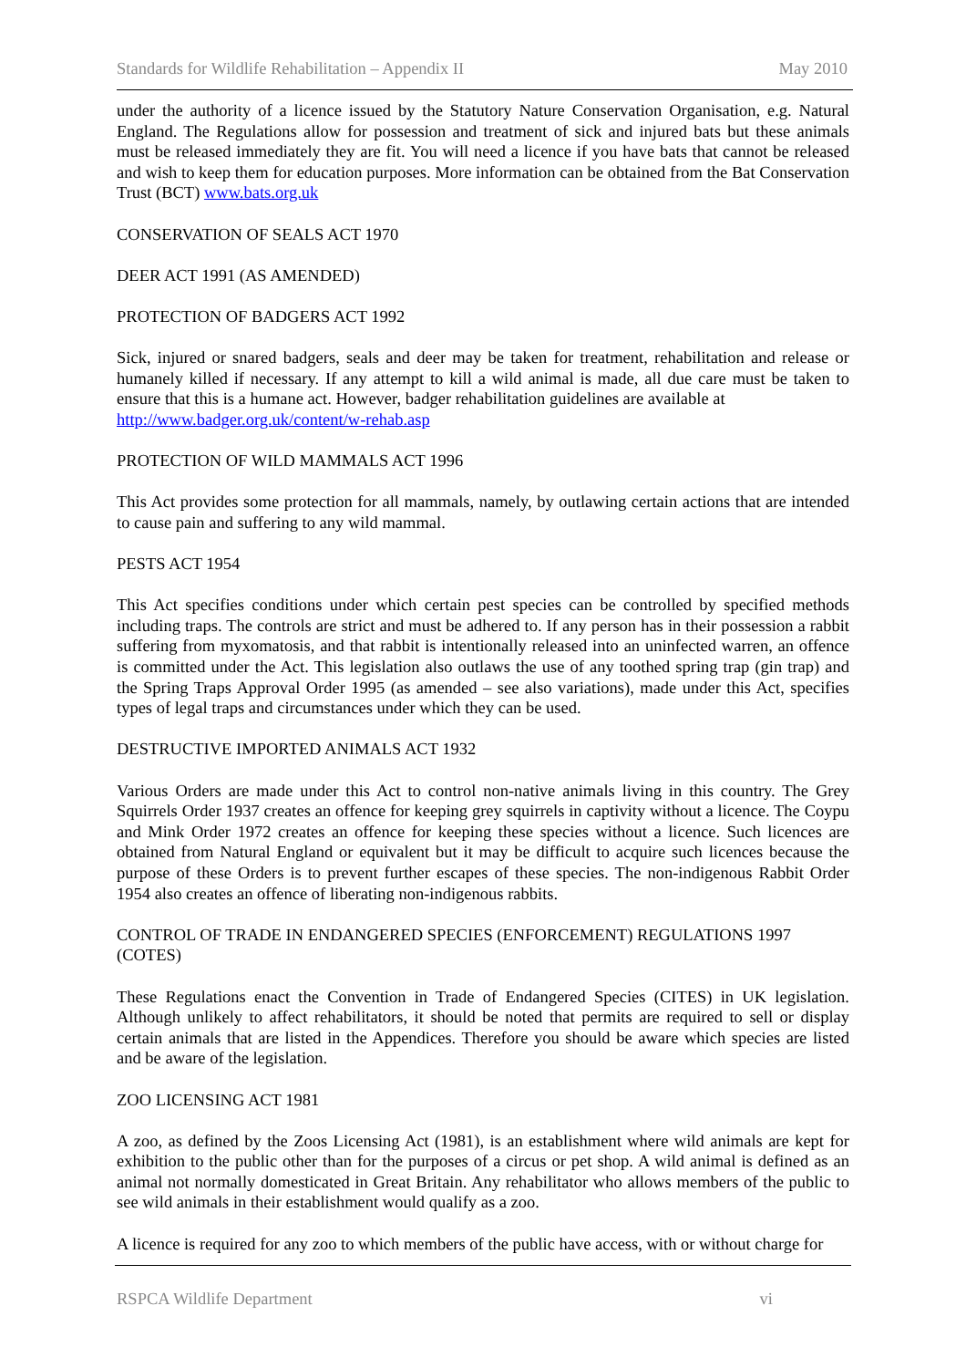Standards for Wildlife Rehabilitation – Appendix II May 2010
under the authority of a licence issued by the Statutory Nature Conservation Organisation, e.g. Natural England. The Regulations allow for possession and treatment of sick and injured bats but these animals must be released immediately they are fit. You will need a licence if you have bats that cannot be released and wish to keep them for education purposes. More information can be obtained from the Bat Conservation Trust (BCT) www.bats.org.uk
CONSERVATION OF SEALS ACT 1970
DEER ACT 1991 (AS AMENDED)
PROTECTION OF BADGERS ACT 1992
Sick, injured or snared badgers, seals and deer may be taken for treatment, rehabilitation and release or humanely killed if necessary. If any attempt to kill a wild animal is made, all due care must be taken to ensure that this is a humane act. However, badger rehabilitation guidelines are available at
http://www.badger.org.uk/content/w-rehab.asp
PROTECTION OF WILD MAMMALS ACT 1996
This Act provides some protection for all mammals, namely, by outlawing certain actions that are intended to cause pain and suffering to any wild mammal.
PESTS ACT 1954
This Act specifies conditions under which certain pest species can be controlled by specified methods including traps. The controls are strict and must be adhered to. If any person has in their possession a rabbit suffering from myxomatosis, and that rabbit is intentionally released into an uninfected warren, an offence is committed under the Act. This legislation also outlaws the use of any toothed spring trap (gin trap) and the Spring Traps Approval Order 1995 (as amended – see also variations), made under this Act, specifies types of legal traps and circumstances under which they can be used.
DESTRUCTIVE IMPORTED ANIMALS ACT 1932
Various Orders are made under this Act to control non-native animals living in this country. The Grey Squirrels Order 1937 creates an offence for keeping grey squirrels in captivity without a licence. The Coypu and Mink Order 1972 creates an offence for keeping these species without a licence. Such licences are obtained from Natural England or equivalent but it may be difficult to acquire such licences because the purpose of these Orders is to prevent further escapes of these species. The non-indigenous Rabbit Order 1954 also creates an offence of liberating non-indigenous rabbits.
CONTROL OF TRADE IN ENDANGERED SPECIES (ENFORCEMENT) REGULATIONS 1997 (COTES)
These Regulations enact the Convention in Trade of Endangered Species (CITES) in UK legislation. Although unlikely to affect rehabilitators, it should be noted that permits are required to sell or display certain animals that are listed in the Appendices. Therefore you should be aware which species are listed and be aware of the legislation.
ZOO LICENSING ACT 1981
A zoo, as defined by the Zoos Licensing Act (1981), is an establishment where wild animals are kept for exhibition to the public other than for the purposes of a circus or pet shop. A wild animal is defined as an animal not normally domesticated in Great Britain. Any rehabilitator who allows members of the public to see wild animals in their establishment would qualify as a zoo.
A licence is required for any zoo to which members of the public have access, with or without charge for
RSPCA Wildlife Department vi